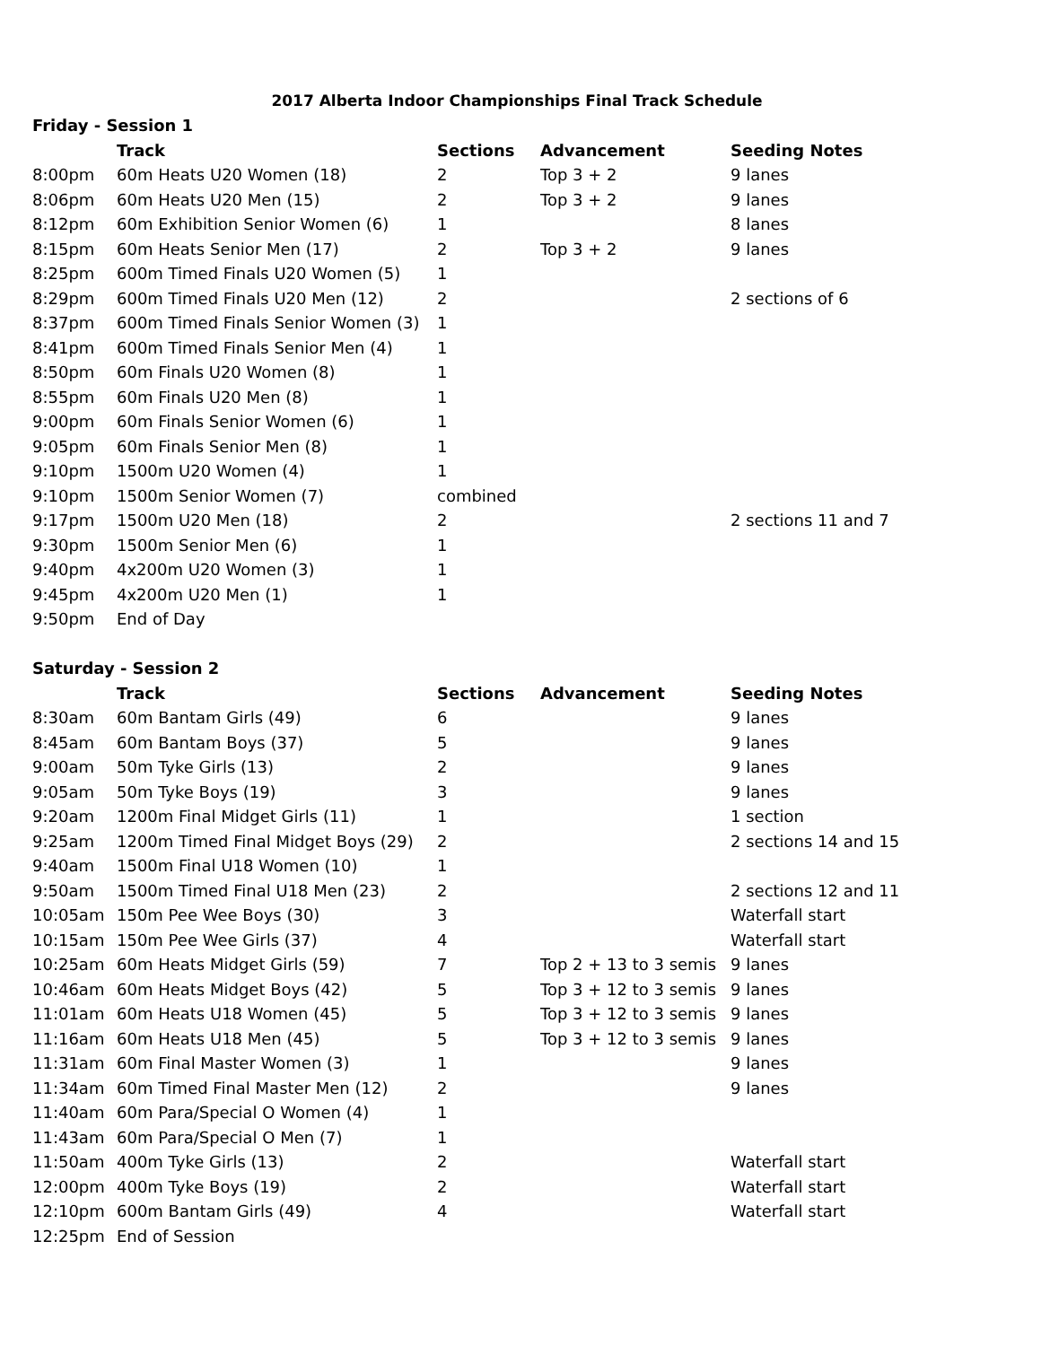2017 Alberta Indoor Championships Final Track Schedule
| Friday - Session 1 | | | | |
| --- | --- | --- | --- | --- |
| | Track | Sections | Advancement | Seeding Notes |
| 8:00pm | 60m Heats U20 Women (18) | 2 | Top 3 + 2 | 9 lanes |
| 8:06pm | 60m Heats U20 Men (15) | 2 | Top 3 + 2 | 9 lanes |
| 8:12pm | 60m Exhibition Senior Women (6) | 1 | | 8 lanes |
| 8:15pm | 60m Heats Senior Men (17) | 2 | Top 3 + 2 | 9 lanes |
| 8:25pm | 600m Timed Finals U20 Women (5) | 1 | | |
| 8:29pm | 600m Timed Finals U20 Men (12) | 2 | | 2 sections of 6 |
| 8:37pm | 600m Timed Finals Senior Women (3) | 1 | | |
| 8:41pm | 600m Timed Finals Senior Men (4) | 1 | | |
| 8:50pm | 60m Finals U20 Women (8) | 1 | | |
| 8:55pm | 60m Finals U20 Men (8) | 1 | | |
| 9:00pm | 60m Finals Senior Women (6) | 1 | | |
| 9:05pm | 60m Finals Senior Men (8) | 1 | | |
| 9:10pm | 1500m U20 Women (4) | 1 | | |
| 9:10pm | 1500m Senior Women (7) | combined | | |
| 9:17pm | 1500m U20 Men (18) | 2 | | 2 sections 11 and 7 |
| 9:30pm | 1500m Senior Men (6) | 1 | | |
| 9:40pm | 4x200m U20 Women (3) | 1 | | |
| 9:45pm | 4x200m U20 Men (1) | 1 | | |
| 9:50pm | End of Day | | | |
| Saturday - Session 2 | | | | |
| | Track | Sections | Advancement | Seeding Notes |
| 8:30am | 60m Bantam Girls (49) | 6 | | 9 lanes |
| 8:45am | 60m Bantam Boys (37) | 5 | | 9 lanes |
| 9:00am | 50m Tyke Girls (13) | 2 | | 9 lanes |
| 9:05am | 50m Tyke Boys (19) | 3 | | 9 lanes |
| 9:20am | 1200m Final Midget Girls (11) | 1 | | 1 section |
| 9:25am | 1200m Timed Final Midget Boys (29) | 2 | | 2 sections 14 and 15 |
| 9:40am | 1500m Final U18 Women (10) | 1 | | |
| 9:50am | 1500m Timed Final U18 Men (23) | 2 | | 2 sections 12 and 11 |
| 10:05am | 150m Pee Wee Boys (30) | 3 | | Waterfall start |
| 10:15am | 150m Pee Wee Girls (37) | 4 | | Waterfall start |
| 10:25am | 60m Heats Midget Girls (59) | 7 | Top 2 + 13 to 3 semis | 9 lanes |
| 10:46am | 60m Heats Midget Boys (42) | 5 | Top 3 + 12 to 3 semis | 9 lanes |
| 11:01am | 60m Heats U18 Women (45) | 5 | Top 3 + 12 to 3 semis | 9 lanes |
| 11:16am | 60m Heats U18 Men (45) | 5 | Top 3 + 12 to 3 semis | 9 lanes |
| 11:31am | 60m Final Master Women (3) | 1 | | 9 lanes |
| 11:34am | 60m Timed Final Master Men (12) | 2 | | 9 lanes |
| 11:40am | 60m Para/Special O Women (4) | 1 | | |
| 11:43am | 60m Para/Special O Men (7) | 1 | | |
| 11:50am | 400m Tyke Girls (13) | 2 | | Waterfall start |
| 12:00pm | 400m Tyke Boys (19) | 2 | | Waterfall start |
| 12:10pm | 600m Bantam Girls (49) | 4 | | Waterfall start |
| 12:25pm | End of Session | | | |